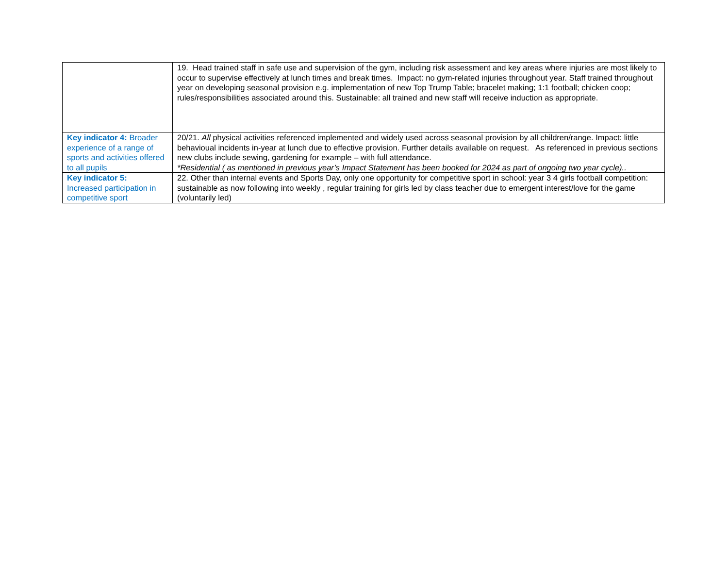| | 19. Head trained staff in safe use and supervision of the gym, including risk assessment and key areas where injuries are most likely to occur to supervise effectively at lunch times and break times. Impact: no gym-related injuries throughout year. Staff trained throughout year on developing seasonal provision e.g. implementation of new Top Trump Table; bracelet making; 1:1 football; chicken coop; rules/responsibilities associated around this. Sustainable: all trained and new staff will receive induction as appropriate. |
| Key indicator 4: Broader experience of a range of sports and activities offered to all pupils | 20/21. All physical activities referenced implemented and widely used across seasonal provision by all children/range. Impact: little behavioual incidents in-year at lunch due to effective provision. Further details available on request. As referenced in previous sections new clubs include sewing, gardening for example – with full attendance. *Residential ( as mentioned in previous year’s Impact Statement has been booked for 2024 as part of ongoing two year cycle).. |
| Key indicator 5: Increased participation in competitive sport | 22. Other than internal events and Sports Day, only one opportunity for competitive sport in school: year 3 4 girls football competition: sustainable as now following into weekly , regular training for girls led by class teacher due to emergent interest/love for the game (voluntarily led) |